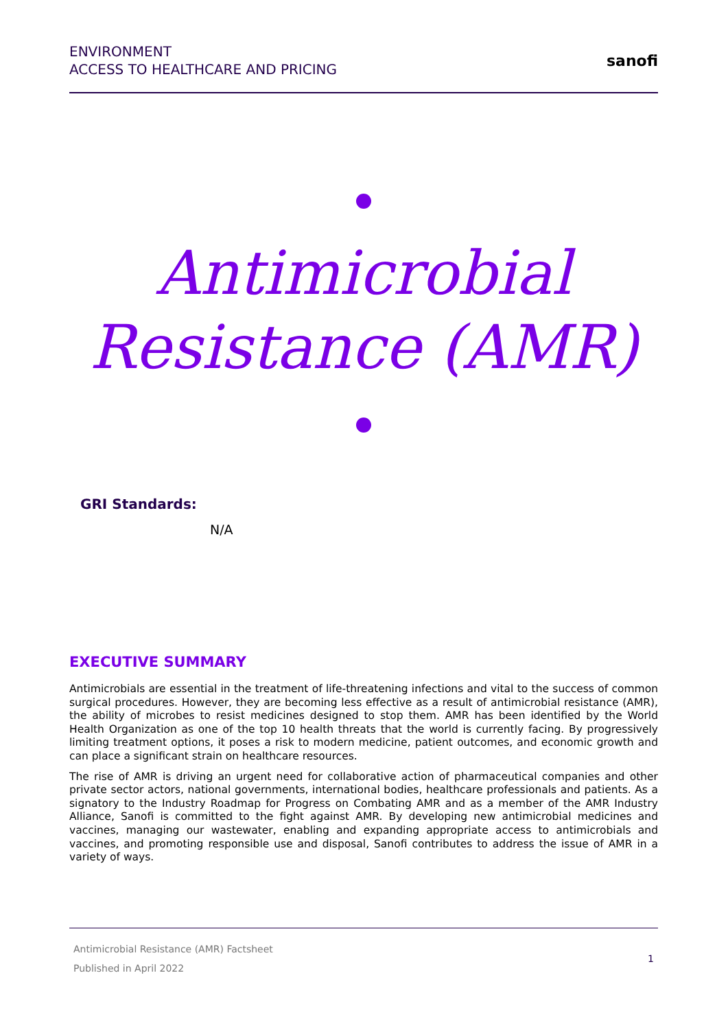ENVIRONMENT
ACCESS TO HEALTHCARE AND PRICING
sanofi
Antimicrobial
Resistance (AMR)
GRI Standards:
N/A
EXECUTIVE SUMMARY
Antimicrobials are essential in the treatment of life-threatening infections and vital to the success of common surgical procedures. However, they are becoming less effective as a result of antimicrobial resistance (AMR), the ability of microbes to resist medicines designed to stop them. AMR has been identified by the World Health Organization as one of the top 10 health threats that the world is currently facing. By progressively limiting treatment options, it poses a risk to modern medicine, patient outcomes, and economic growth and can place a significant strain on healthcare resources.
The rise of AMR is driving an urgent need for collaborative action of pharmaceutical companies and other private sector actors, national governments, international bodies, healthcare professionals and patients. As a signatory to the Industry Roadmap for Progress on Combating AMR and as a member of the AMR Industry Alliance, Sanofi is committed to the fight against AMR. By developing new antimicrobial medicines and vaccines, managing our wastewater, enabling and expanding appropriate access to antimicrobials and vaccines, and promoting responsible use and disposal, Sanofi contributes to address the issue of AMR in a variety of ways.
Antimicrobial Resistance (AMR) Factsheet
Published in April 2022
1